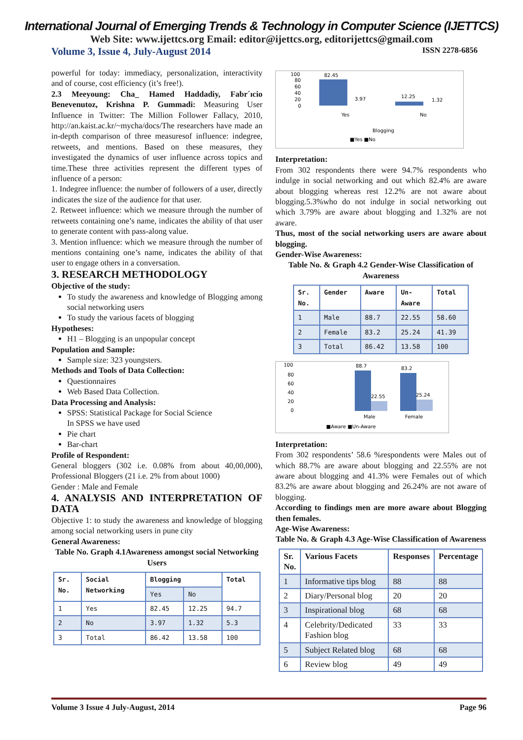International Journal of Emerging Trends & Technology in Computer Science (IJETTCS)
Web Site: www.ijettcs.org Email: editor@ijettcs.org, editorijettcs@gmail.com
Volume 3, Issue 4, July-August 2014 ISSN 2278-6856
powerful for today: immediacy, personalization, interactivity and of course, cost efficiency (it’s free!).
2.3 Meeyoung: Cha_ Hamed Haddadiy, Fabr´ıcio Benevenutoz, Krishna P. Gummadi: Measuring User Influence in Twitter: The Million Follower Fallacy, 2010, http://an.kaist.ac.kr/~mycha/docs/The researchers have made an in-depth comparison of three measuresof influence: indegree, retweets, and mentions. Based on these measures, they investigated the dynamics of user influence across topics and time.These three activities represent the different types of influence of a person:
1. Indegree influence: the number of followers of a user, directly indicates the size of the audience for that user.
2. Retweet influence: which we measure through the number of retweets containing one’s name, indicates the ability of that user to generate content with pass-along value.
3. Mention influence: which we measure through the number of mentions containing one’s name, indicates the ability of that user to engage others in a conversation.
3. RESEARCH METHODOLOGY
Objective of the study:
To study the awareness and knowledge of Blogging among social networking users
To study the various facets of blogging
Hypotheses:
H1 – Blogging is an unpopular concept
Population and Sample:
Sample size: 323 youngsters.
Methods and Tools of Data Collection:
Questionnaires
Web Based Data Collection.
Data Processing and Analysis:
SPSS: Statistical Package for Social Science
In SPSS we have used
Pie chart
Bar-chart
Profile of Respondent:
General bloggers (302 i.e. 0.08% from about 40,00,000), Professional Bloggers (21 i.e. 2% from about 1000)
Gender : Male and Female
4. ANALYSIS AND INTERPRETATION OF DATA
Objective 1: to study the awareness and knowledge of blogging among social networking users in pune city
General Awareness:
Table No. Graph 4.1Awareness amongst social Networking Users
| Sr. No. | Social Networking | Blogging | | Total |
| --- | --- | --- | --- | --- |
| | | Yes | No | |
| 1 | Yes | 82.45 | 12.25 | 94.7 |
| 2 | No | 3.97 | 1.32 | 5.3 |
| 3 | Total | 86.42 | 13.58 | 100 |
100
80
60
40
20
0
82.45
3.97
12.25
1.32
Yes
No
Blogging
■Yes ■No
Interpretation:
From 302 respondents there were 94.7% respondents who indulge in social networking and out which 82.4% are aware about blogging whereas rest 12.2% are not aware about blogging.5.3%who do not indulge in social networking out which 3.79% are aware about blogging and 1.32% are not aware.
Thus, most of the social networking users are aware about blogging.
Gender-Wise Awareness:
Table No. & Graph 4.2 Gender-Wise Classification of Awareness
| Sr. No. | Gender | Aware | Un- Aware | Total |
| --- | --- | --- | --- | --- |
| 1 | Male | 88.7 | 22.55 | 58.60 |
| 2 | Female | 83.2 | 25.24 | 41.39 |
| 3 | Total | 86.42 | 13.58 | 100 |
100
80
60
40
20
0
88.7
22.55
83.2
25.24
Male
Female
■Aware ■Un-Aware
Interpretation:
From 302 respondents’ 58.6 %respondents were Males out of which 88.7% are aware about blogging and 22.55% are not aware about blogging and 41.3% were Females out of which 83.2% are aware about blogging and 26.24% are not aware of blogging.
According to findings men are more aware about Blogging then females.
Age-Wise Awareness:
Table No. & Graph 4.3 Age-Wise Classification of Awareness
| Sr. No. | Various Facets | Responses | Percentage |
| --- | --- | --- | --- |
| 1 | Informative tips blog | 88 | 88 |
| 2 | Diary/Personal blog | 20 | 20 |
| 3 | Inspirational blog | 68 | 68 |
| 4 | Celebrity/Dedicated Fashion blog | 33 | 33 |
| 5 | Subject Related blog | 68 | 68 |
| 6 | Review blog | 49 | 49 |
Volume 3 Issue 4 July-August, 2014 Page 96